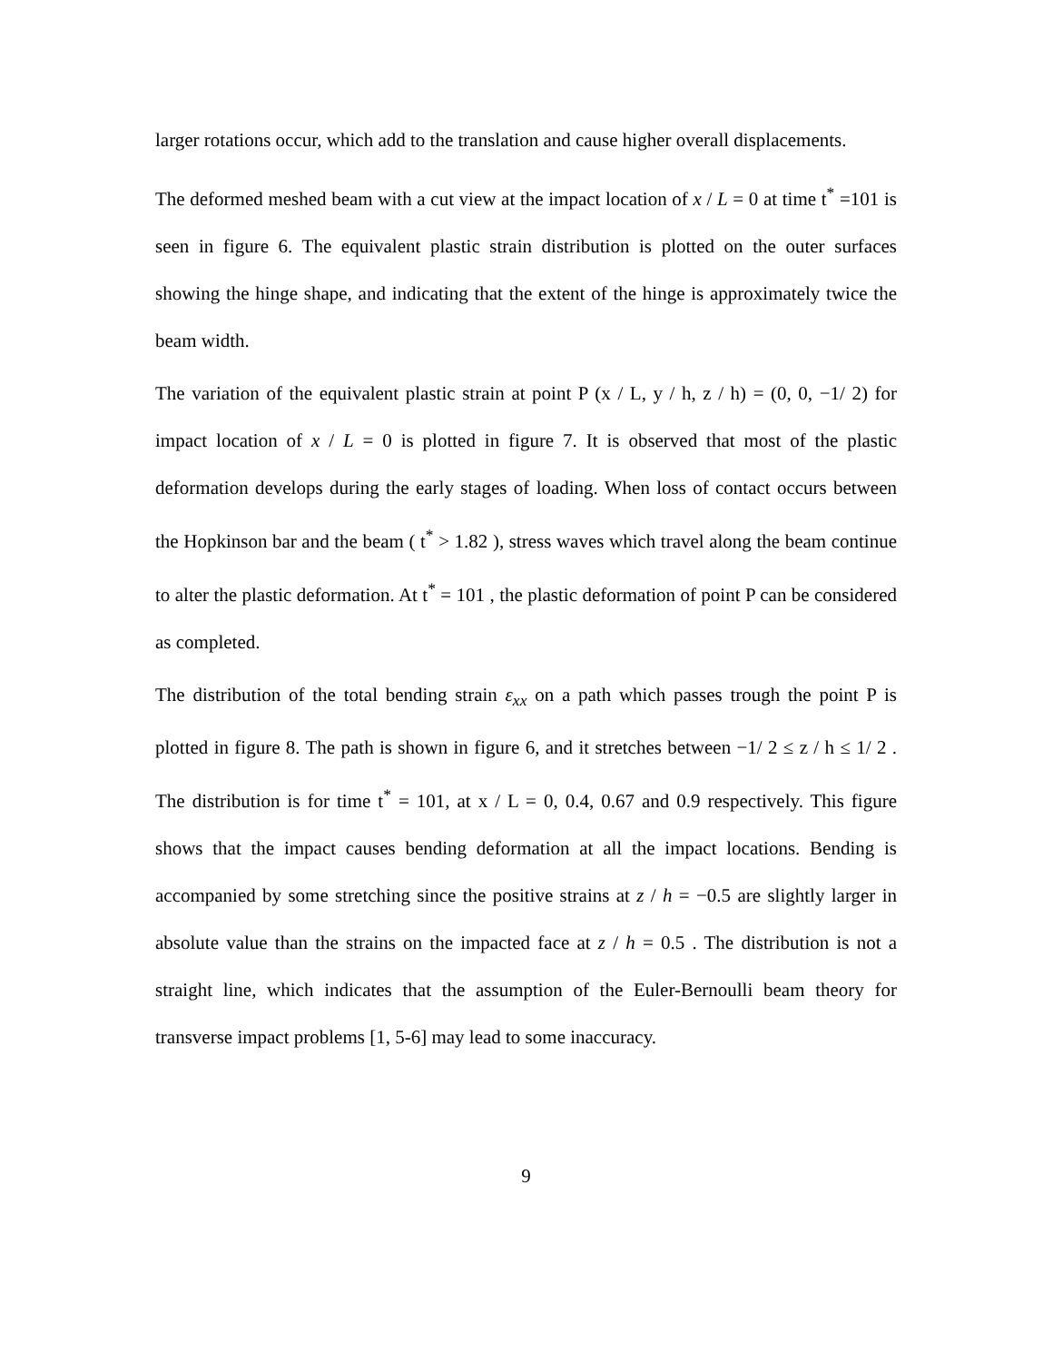larger rotations occur, which add to the translation and cause higher overall displacements.
The deformed meshed beam with a cut view at the impact location of x / L = 0 at time t<sup>*</sup> =101 is seen in figure 6. The equivalent plastic strain distribution is plotted on the outer surfaces showing the hinge shape, and indicating that the extent of the hinge is approximately twice the beam width.
The variation of the equivalent plastic strain at point P (x / L, y / h, z / h) = (0, 0, −1/ 2) for impact location of x / L = 0 is plotted in figure 7. It is observed that most of the plastic deformation develops during the early stages of loading. When loss of contact occurs between the Hopkinson bar and the beam ( t<sup>*</sup> > 1.82 ), stress waves which travel along the beam continue to alter the plastic deformation. At t<sup>*</sup> = 101 , the plastic deformation of point P can be considered as completed.
The distribution of the total bending strain ε<sub>xx</sub> on a path which passes trough the point P is plotted in figure 8. The path is shown in figure 6, and it stretches between −1/ 2 ≤ z / h ≤ 1/ 2 . The distribution is for time t<sup>*</sup> = 101, at x / L = 0, 0.4, 0.67 and 0.9 respectively. This figure shows that the impact causes bending deformation at all the impact locations. Bending is accompanied by some stretching since the positive strains at z / h = −0.5 are slightly larger in absolute value than the strains on the impacted face at z / h = 0.5 . The distribution is not a straight line, which indicates that the assumption of the Euler-Bernoulli beam theory for transverse impact problems [1, 5-6] may lead to some inaccuracy.
9